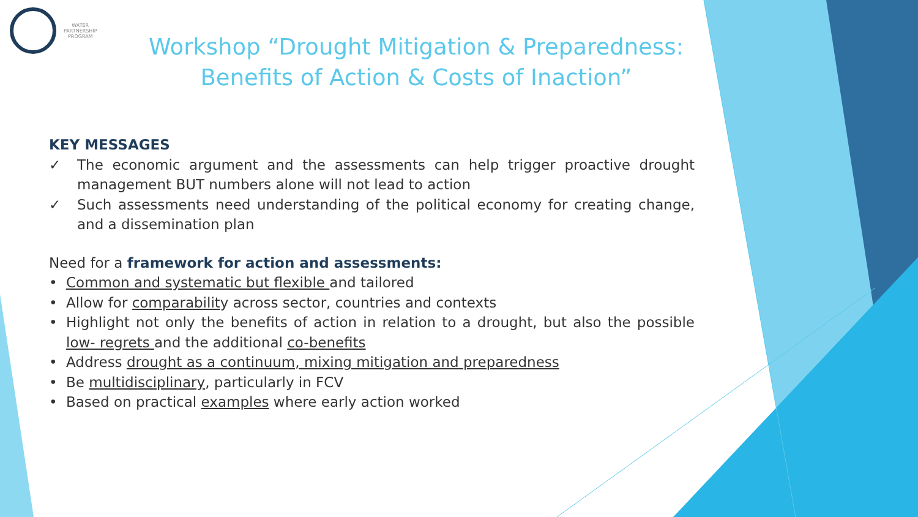WATER
PARTNERSHIP
PROGRAM
Workshop “Drought Mitigation & Preparedness:
Benefits of Action & Costs of Inaction”
KEY MESSAGES
✓ The economic argument and the assessments can help trigger proactive drought management BUT numbers alone will not lead to action
✓ Such assessments need understanding of the political economy for creating change, and a dissemination plan
Need for a framework for action and assessments:
• Common and systematic but flexible and tailored
• Allow for comparability across sector, countries and contexts
• Highlight not only the benefits of action in relation to a drought, but also the possible low- regrets and the additional co-benefits
• Address drought as a continuum, mixing mitigation and preparedness
• Be multidisciplinary, particularly in FCV
• Based on practical examples where early action worked